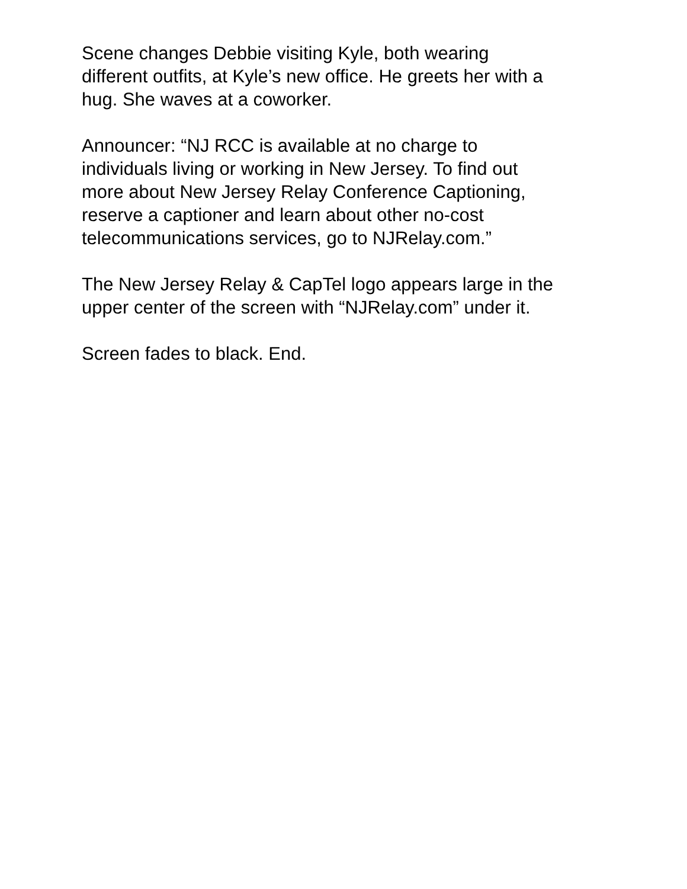Scene changes Debbie visiting Kyle, both wearing
different outfits, at Kyle’s new office. He greets her with a
hug. She waves at a coworker.
Announcer: “NJ RCC is available at no charge to
individuals living or working in New Jersey. To find out
more about New Jersey Relay Conference Captioning,
reserve a captioner and learn about other no-cost
telecommunications services, go to NJRelay.com.”
The New Jersey Relay & CapTel logo appears large in the
upper center of the screen with “NJRelay.com” under it.
Screen fades to black. End.